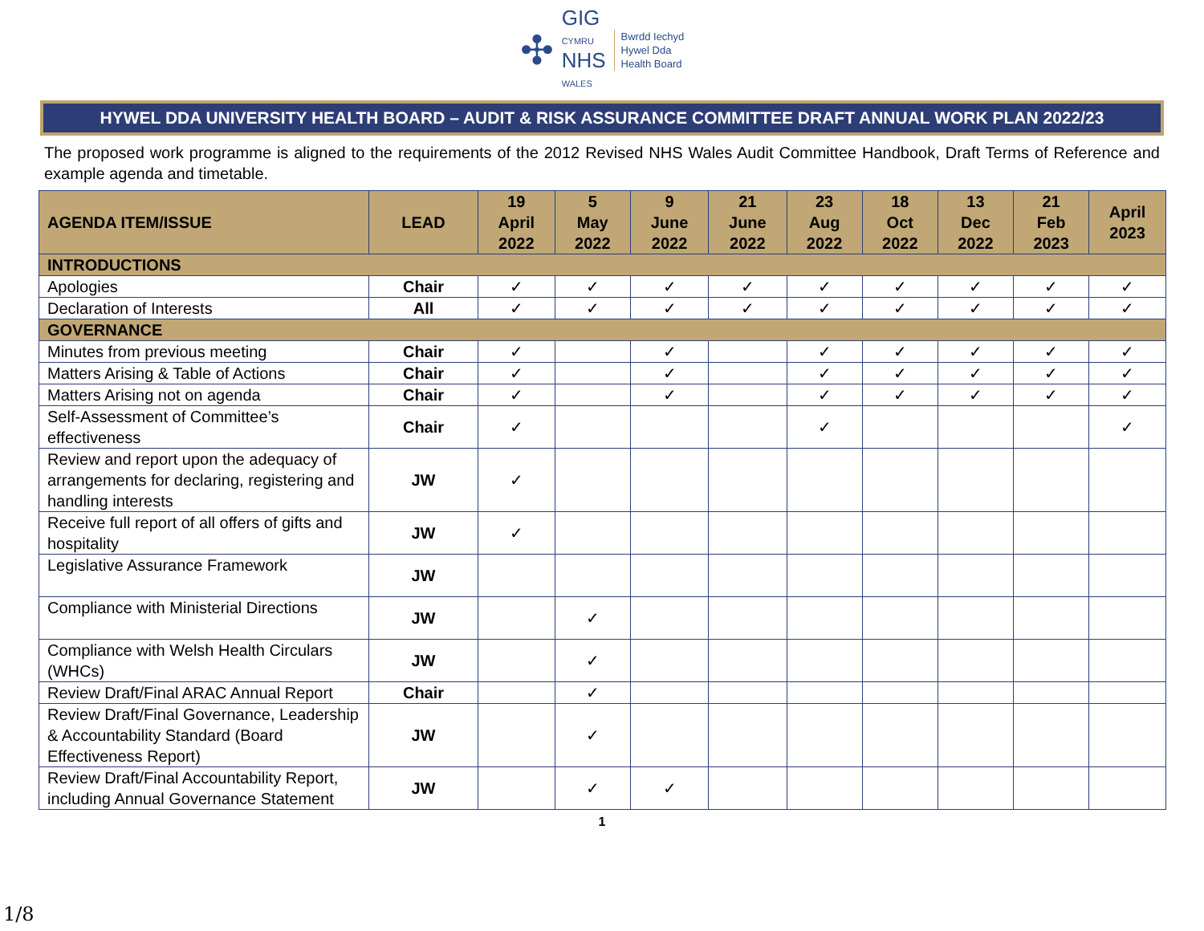✣
GIG
CYMRU
NHS
WALES
Bwrdd Iechyd
Hywel Dda
Health Board
HYWEL DDA UNIVERSITY HEALTH BOARD – AUDIT & RISK ASSURANCE COMMITTEE DRAFT ANNUAL WORK PLAN 2022/23
The proposed work programme is aligned to the requirements of the 2012 Revised NHS Wales Audit Committee Handbook, Draft Terms of Reference and example agenda and timetable.
| AGENDA ITEM/ISSUE | LEAD | 19 April 2022 | 5 May 2022 | 9 June 2022 | 21 June 2022 | 23 Aug 2022 | 18 Oct 2022 | 13 Dec 2022 | 21 Feb 2023 | April 2023 |
| --- | --- | --- | --- | --- | --- | --- | --- | --- | --- | --- |
| INTRODUCTIONS | | | | | | | | | | |
| Apologies | Chair | ✓ | ✓ | ✓ | ✓ | ✓ | ✓ | ✓ | ✓ | ✓ |
| Declaration of Interests | All | ✓ | ✓ | ✓ | ✓ | ✓ | ✓ | ✓ | ✓ | ✓ |
| GOVERNANCE | | | | | | | | | | |
| Minutes from previous meeting | Chair | ✓ | | ✓ | | ✓ | ✓ | ✓ | ✓ | ✓ |
| Matters Arising & Table of Actions | Chair | ✓ | | ✓ | | ✓ | ✓ | ✓ | ✓ | ✓ |
| Matters Arising not on agenda | Chair | ✓ | | ✓ | | ✓ | ✓ | ✓ | ✓ | ✓ |
| Self-Assessment of Committee’s effectiveness | Chair | ✓ | | | | ✓ | | | | ✓ |
| Review and report upon the adequacy of arrangements for declaring, registering and handling interests | JW | ✓ | | | | | | | | |
| Receive full report of all offers of gifts and hospitality | JW | ✓ | | | | | | | | |
| Legislative Assurance Framework | JW | | | | | | | | | |
| Compliance with Ministerial Directions | JW | | ✓ | | | | | | | |
| Compliance with Welsh Health Circulars (WHCs) | JW | | ✓ | | | | | | | |
| Review Draft/Final ARAC Annual Report | Chair | | ✓ | | | | | | | |
| Review Draft/Final Governance, Leadership & Accountability Standard (Board Effectiveness Report) | JW | | ✓ | | | | | | | |
| Review Draft/Final Accountability Report, including Annual Governance Statement | JW | | ✓ | ✓ | | | | | | |
1
1/8